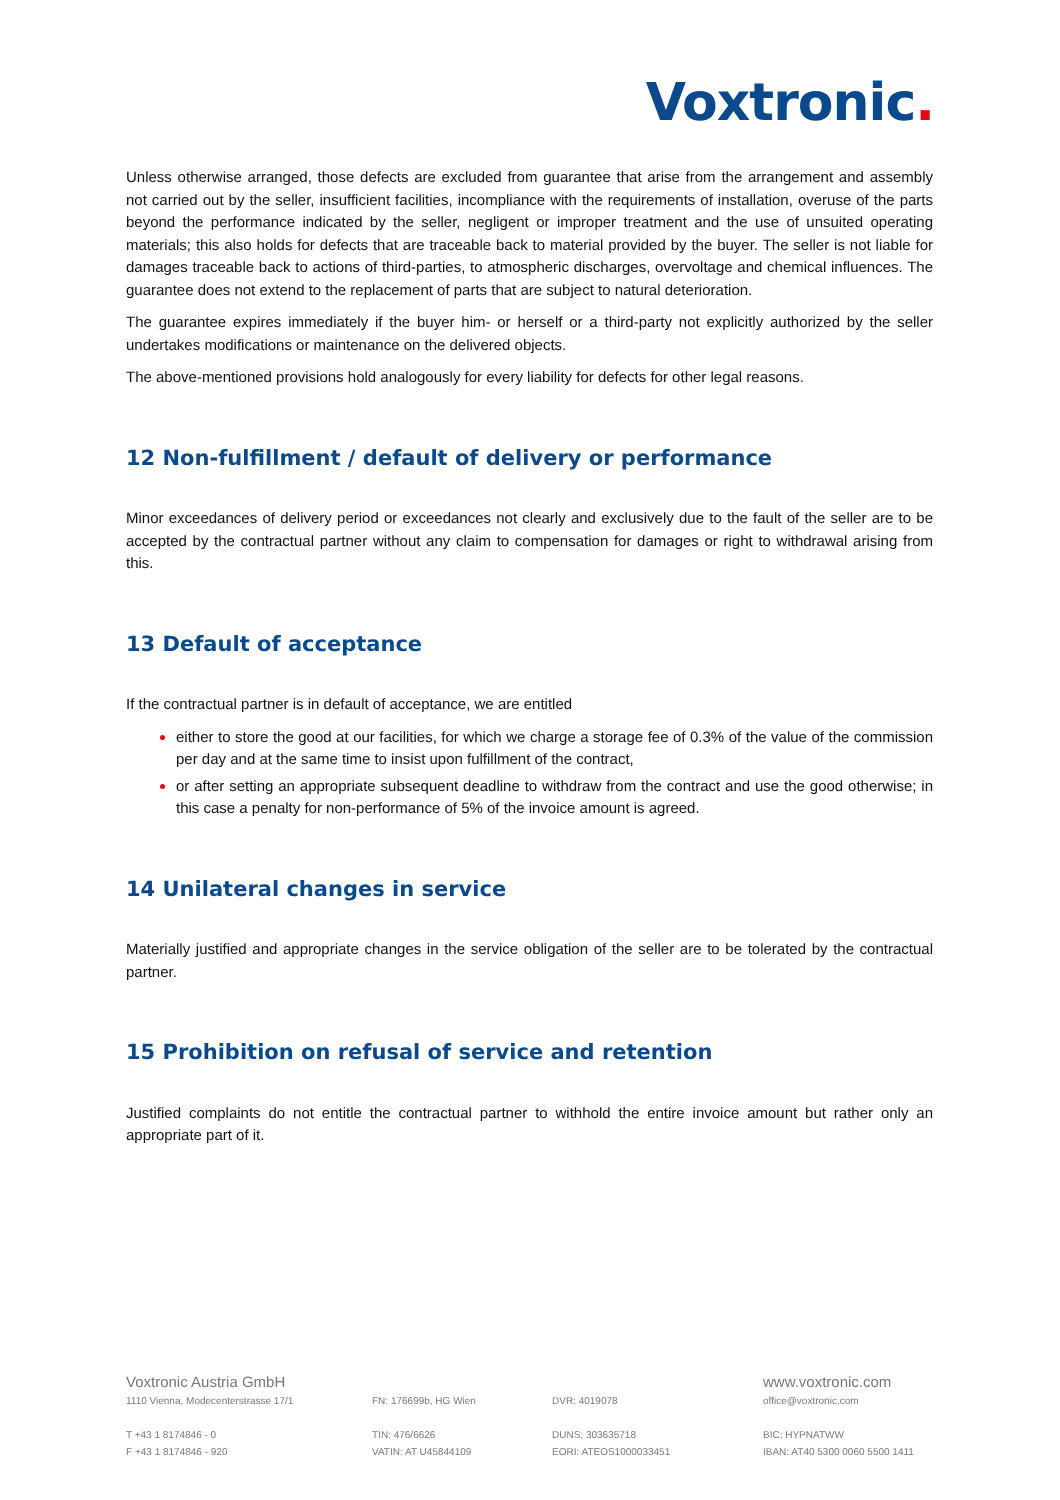Voxtronic.
Unless otherwise arranged, those defects are excluded from guarantee that arise from the arrangement and assembly not carried out by the seller, insufficient facilities, incompliance with the requirements of installation, overuse of the parts beyond the performance indicated by the seller, negligent or improper treatment and the use of unsuited operating materials; this also holds for defects that are traceable back to material provided by the buyer. The seller is not liable for damages traceable back to actions of third-parties, to atmospheric discharges, overvoltage and chemical influences. The guarantee does not extend to the replacement of parts that are subject to natural deterioration.
The guarantee expires immediately if the buyer him- or herself or a third-party not explicitly authorized by the seller undertakes modifications or maintenance on the delivered objects.
The above-mentioned provisions hold analogously for every liability for defects for other legal reasons.
12 Non-fulfillment / default of delivery or performance
Minor exceedances of delivery period or exceedances not clearly and exclusively due to the fault of the seller are to be accepted by the contractual partner without any claim to compensation for damages or right to withdrawal arising from this.
13 Default of acceptance
If the contractual partner is in default of acceptance, we are entitled
either to store the good at our facilities, for which we charge a storage fee of 0.3% of the value of the commission per day and at the same time to insist upon fulfillment of the contract,
or after setting an appropriate subsequent deadline to withdraw from the contract and use the good otherwise; in this case a penalty for non-performance of 5% of the invoice amount is agreed.
14 Unilateral changes in service
Materially justified and appropriate changes in the service obligation of the seller are to be tolerated by the contractual partner.
15 Prohibition on refusal of service and retention
Justified complaints do not entitle the contractual partner to withhold the entire invoice amount but rather only an appropriate part of it.
Voxtronic Austria GmbH
1110 Vienna, Modecenterstrasse 17/1
T +43 1 8174846 - 0
F +43 1 8174846 - 920
FN: 176699b, HG Wien
TIN: 476/6626
VATIN: AT U45844109
DVR: 4019078
DUNS: 303635718
EORI: ATEOS1000033451
www.voxtronic.com
office@voxtronic.com
BIC: HYPNATWW
IBAN: AT40 5300 0060 5500 1411